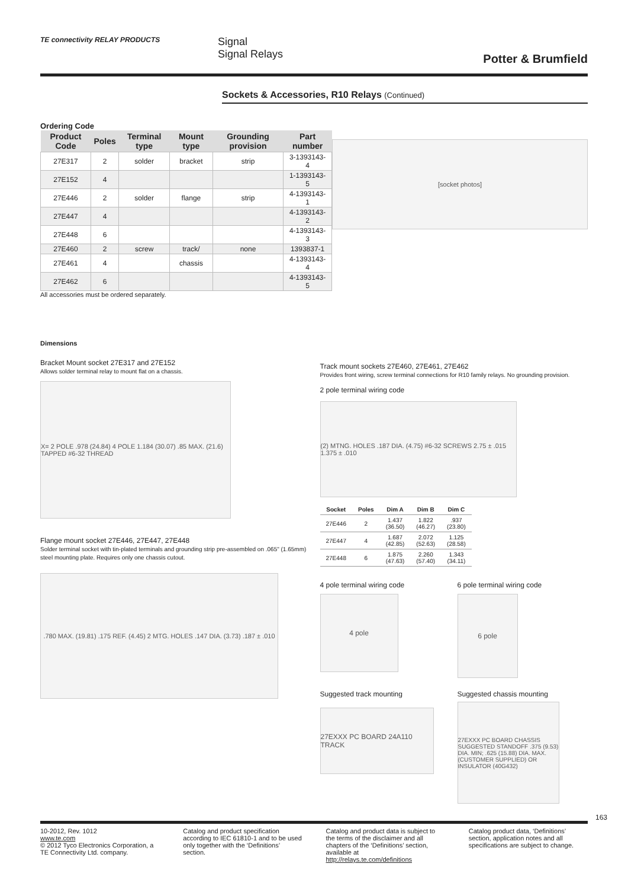TE connectivity RELAY PRODUCTS
Signal
Signal Relays
Potter & Brumfield
Sockets & Accessories, R10 Relays (Continued)
Ordering Code
| Product Code | Poles | Terminal type | Mount type | Grounding provision | Part number |
| --- | --- | --- | --- | --- | --- |
| 27E317 | 2 | solder | bracket | strip | 3-1393143-4 |
| 27E152 | 4 | | | | 1-1393143-5 |
| 27E446 | 2 | solder | flange | strip | 4-1393143-1 |
| 27E447 | 4 | | | | 4-1393143-2 |
| 27E448 | 6 | | | | 4-1393143-3 |
| 27E460 | 2 | screw | track/ | none | 1393837-1 |
| 27E461 | 4 | | chassis | | 4-1393143-4 |
| 27E462 | 6 | | | | 4-1393143-5 |
All accessories must be ordered separately.
[socket photos]
Dimensions
Bracket Mount socket 27E317 and 27E152
Allows solder terminal relay to mount flat on a chassis.
X= 2 POLE .978 (24.84) 4 POLE 1.184 (30.07) .85 MAX. (21.6) TAPPED #6-32 THREAD
Flange mount socket 27E446, 27E447, 27E448
Solder terminal socket with tin-plated terminals and grounding strip pre-assembled on .065" (1.65mm) steel mounting plate. Requires only one chassis cutout.
.780 MAX. (19.81) .175 REF. (4.45) 2 MTG. HOLES .147 DIA. (3.73) .187 ± .010
Track mount sockets 27E460, 27E461, 27E462
Provides front wiring, screw terminal connections for R10 family relays. No grounding provision.
2 pole terminal wiring code
(2) MTNG. HOLES .187 DIA. (4.75) #6-32 SCREWS 2.75 ± .015 1.375 ± .010
| Socket | Poles | Dim A | Dim B | Dim C |
| --- | --- | --- | --- | --- |
| 27E446 | 2 | 1.437 (36.50) | 1.822 (46.27) | .937 (23.80) |
| 27E447 | 4 | 1.687 (42.85) | 2.072 (52.63) | 1.125 (28.58) |
| 27E448 | 6 | 1.875 (47.63) | 2.260 (57.40) | 1.343 (34.11) |
4 pole terminal wiring code
4 pole
Suggested track mounting
27EXXX PC BOARD 24A110 TRACK
6 pole terminal wiring code
6 pole
Suggested chassis mounting
27EXXX PC BOARD CHASSIS SUGGESTED STANDOFF .375 (9.53) DIA. MIN; .625 (15.88) DIA. MAX. (CUSTOMER SUPPLIED) OR INSULATOR (40G432)
163
10-2012, Rev. 1012
www.te.com
© 2012 Tyco Electronics Corporation, a TE Connectivity Ltd. company.
Catalog and product specification according to IEC 61810-1 and to be used only together with the ‘Definitions’ section.
Catalog and product data is subject to the terms of the disclaimer and all chapters of the ‘Definitions’ section, available at http://relays.te.com/definitions
Catalog product data, ‘Definitions’ section, application notes and all specifications are subject to change.